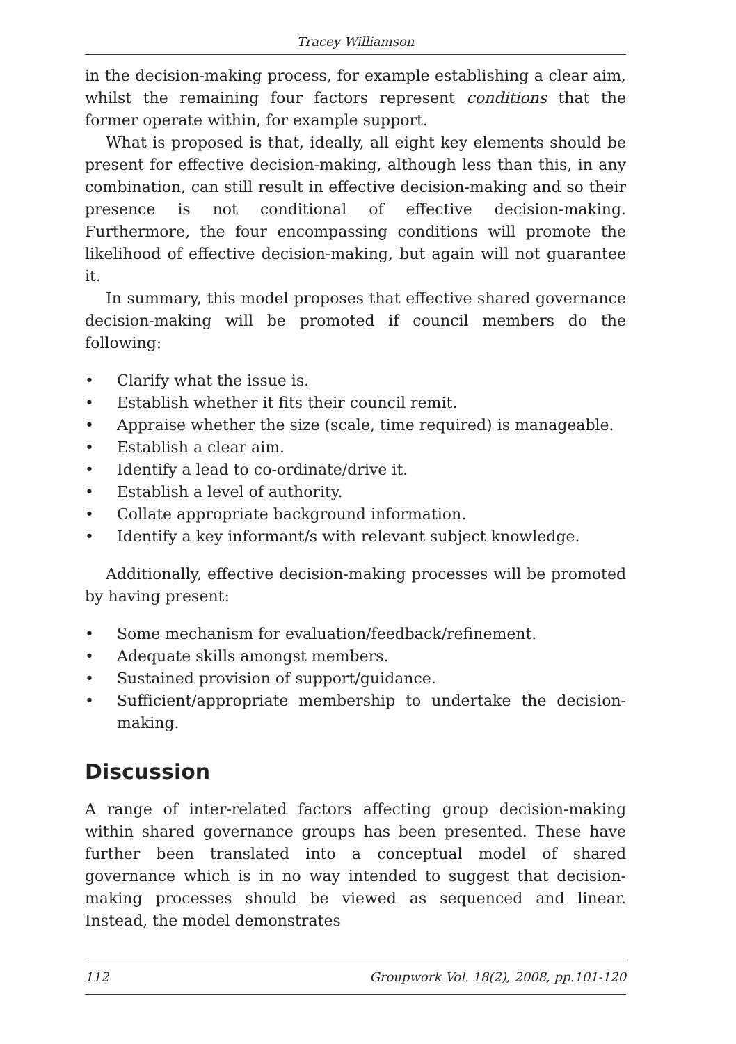Tracey Williamson
in the decision-making process, for example establishing a clear aim, whilst the remaining four factors represent conditions that the former operate within, for example support.
What is proposed is that, ideally, all eight key elements should be present for effective decision-making, although less than this, in any combination, can still result in effective decision-making and so their presence is not conditional of effective decision-making. Furthermore, the four encompassing conditions will promote the likelihood of effective decision-making, but again will not guarantee it.
In summary, this model proposes that effective shared governance decision-making will be promoted if council members do the following:
• Clarify what the issue is.
• Establish whether it fits their council remit.
• Appraise whether the size (scale, time required) is manageable.
• Establish a clear aim.
• Identify a lead to co-ordinate/drive it.
• Establish a level of authority.
• Collate appropriate background information.
• Identify a key informant/s with relevant subject knowledge.
Additionally, effective decision-making processes will be promoted by having present:
• Some mechanism for evaluation/feedback/refinement.
• Adequate skills amongst members.
• Sustained provision of support/guidance.
• Sufficient/appropriate membership to undertake the decision-making.
Discussion
A range of inter-related factors affecting group decision-making within shared governance groups has been presented. These have further been translated into a conceptual model of shared governance which is in no way intended to suggest that decision-making processes should be viewed as sequenced and linear. Instead, the model demonstrates
112 Groupwork Vol. 18(2), 2008, pp.101-120